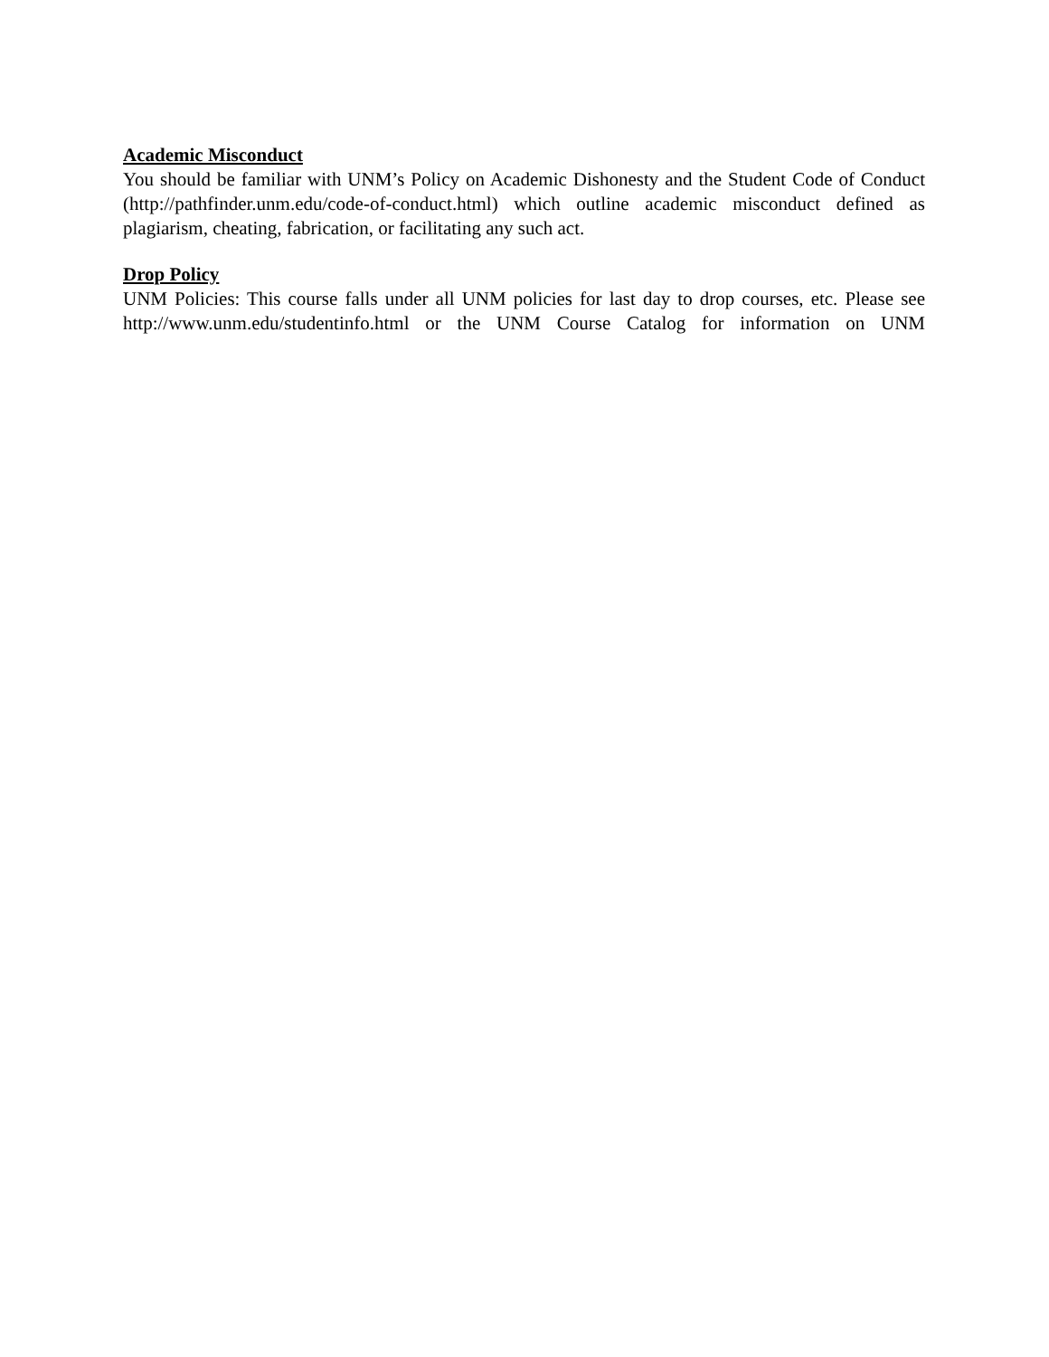Academic Misconduct
You should be familiar with UNM’s Policy on Academic Dishonesty and the Student Code of Conduct (http://pathfinder.unm.edu/code-of-conduct.html) which outline academic misconduct defined as plagiarism, cheating, fabrication, or facilitating any such act.
Drop Policy
UNM Policies: This course falls under all UNM policies for last day to drop courses, etc. Please see http://www.unm.edu/studentinfo.html or the UNM Course Catalog for information on UNM